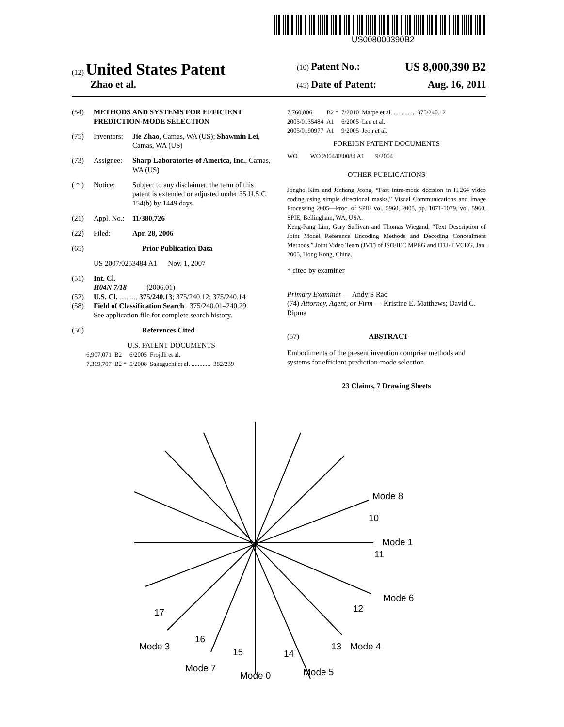US008000390B2
(12) United States Patent
(10) Patent No.: US 8,000,390 B2
Zhao et al.
(45) Date of Patent: Aug. 16, 2011
(54) METHODS AND SYSTEMS FOR EFFICIENT PREDICTION-MODE SELECTION
(75) Inventors: Jie Zhao, Camas, WA (US); Shawmin Lei, Camas, WA (US)
(73) Assignee: Sharp Laboratories of America, Inc., Camas, WA (US)
( * ) Notice: Subject to any disclaimer, the term of this patent is extended or adjusted under 35 U.S.C. 154(b) by 1449 days.
(21) Appl. No.: 11/380,726
(22) Filed: Apr. 28, 2006
(65) Prior Publication Data
US 2007/0253484 A1 Nov. 1, 2007
(51) Int. Cl.
H04N 7/18 (2006.01)
(52) U.S. Cl. .......... 375/240.13; 375/240.12; 375/240.14
(58) Field of Classification Search . 375/240.01–240.29
See application file for complete search history.
(56) References Cited
U.S. PATENT DOCUMENTS
| 6,907,071 | B2 | 6/2005 | Frojdh et al. | |
| 7,369,707 | B2 * | 5/2008 | Sakaguchi et al. ............ | 382/239 |
| 7,760,806 | B2 * | 7/2010 | Marpe et al. ............. | 375/240.12 |
| 2005/0135484 | A1 | 6/2005 | Lee et al. | |
| 2005/0190977 | A1 | 9/2005 | Jeon et al. | |
FOREIGN PATENT DOCUMENTS
WO WO 2004/080084 A1 9/2004
OTHER PUBLICATIONS
Jongho Kim and Jechang Jeong, “Fast intra-mode decision in H.264 video coding using simple directional masks,” Visual Communications and Image Processing 2005—Proc. of SPIE vol. 5960, 2005, pp. 1071-1079, vol. 5960, SPIE, Bellingham, WA, USA.
Keng-Pang Lim, Gary Sullivan and Thomas Wiegand, “Text Description of Joint Model Reference Encoding Methods and Decoding Concealment Methods,” Joint Video Team (JVT) of ISO/IEC MPEG and ITU-T VCEG, Jan. 2005, Hong Kong, China.
* cited by examiner
Primary Examiner — Andy S Rao
(74) Attorney, Agent, or Firm — Kristine E. Matthews; David C. Ripma
(57) ABSTRACT
Embodiments of the present invention comprise methods and systems for efficient prediction-mode selection.
23 Claims, 7 Drawing Sheets
Mode 8
Mode 1
Mode 6
Mode 4
Mode 5
Mode 0
Mode 7
Mode 3
10
11
12
13
14
15
16
17